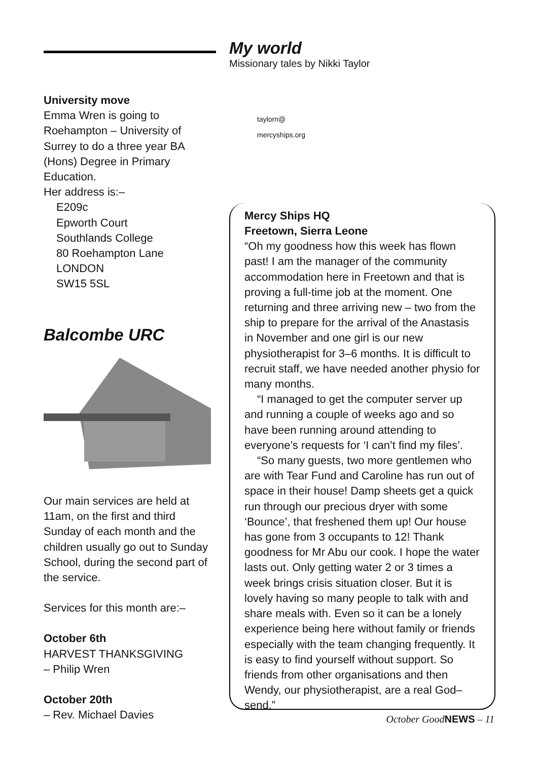University move
Emma Wren is going to Roehampton – University of Surrey to do a three year BA (Hons) Degree in Primary Education.
Her address is:–
E209c
Epworth Court
Southlands College
80 Roehampton Lane
LONDON
SW15 5SL
Balcombe URC
Our main services are held at 11am, on the first and third Sunday of each month and the children usually go out to Sunday School, during the second part of the service.
Services for this month are:–
October 6th
HARVEST THANKSGIVING
– Philip Wren
October 20th
– Rev. Michael Davies
My world
Missionary tales by Nikki Taylor
taylorn@
mercyships.org
Mercy Ships HQ
Freetown, Sierra Leone
“Oh my goodness how this week has flown past! I am the manager of the community accommodation here in Freetown and that is proving a full-time job at the moment. One returning and three arriving new – two from the ship to prepare for the arrival of the Anastasis in November and one girl is our new physiotherapist for 3–6 months. It is difficult to recruit staff, we have needed another physio for many months.
“I managed to get the computer server up
and running a couple of weeks ago and so have been running around attending to everyone’s requests for ‘I can’t find my files’.
“So many guests, two more gentlemen who
are with Tear Fund and Caroline has run out of space in their house! Damp sheets get a quick run through our precious dryer with some ‘Bounce’, that freshened them up! Our house has gone from 3 occupants to 12! Thank goodness for Mr Abu our cook. I hope the water lasts out. Only getting water 2 or 3 times a week brings crisis situation closer. But it is lovely having so many people to talk with and share meals with. Even so it can be a lonely experience being here without family or friends especially with the team changing frequently. It is easy to find yourself without support. So friends from other organisations and then Wendy, our physiotherapist, are a real God–send.”
October GoodNEWS – 11